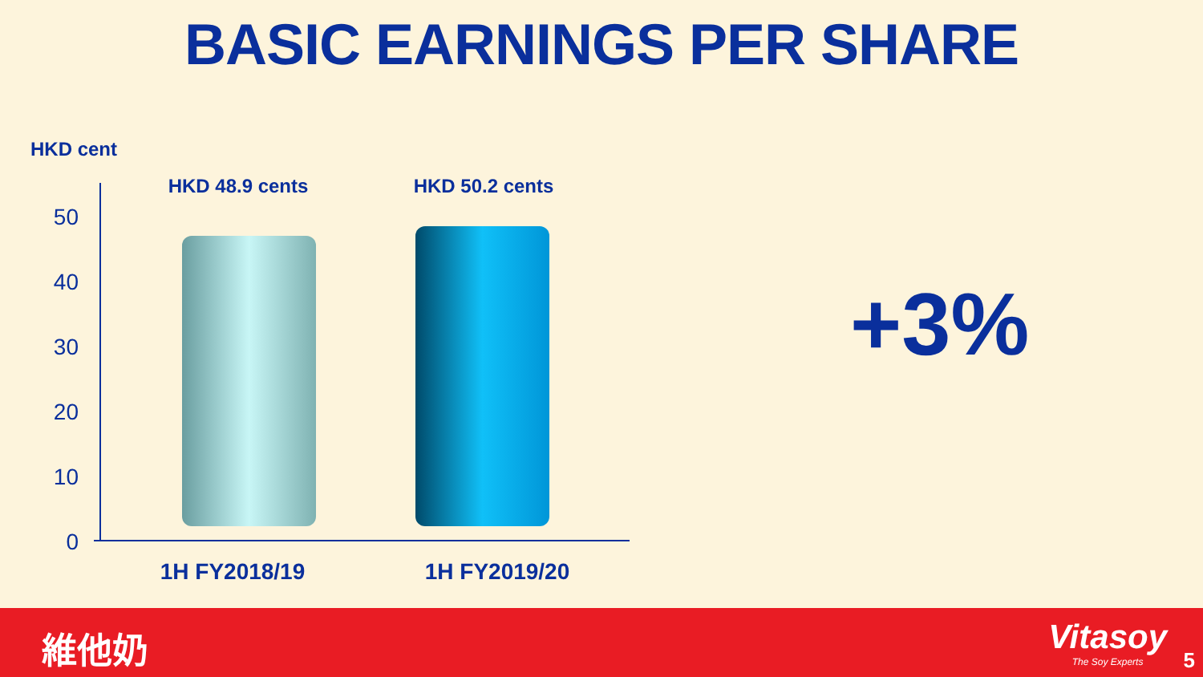BASIC EARNINGS PER SHARE
HKD cent
50
40
30
20
10
0
HKD 48.9 cents
HKD 50.2 cents
1H FY2018/19
1H FY2019/20
+3%
維他奶 Vitasoy
The Soy Experts
5